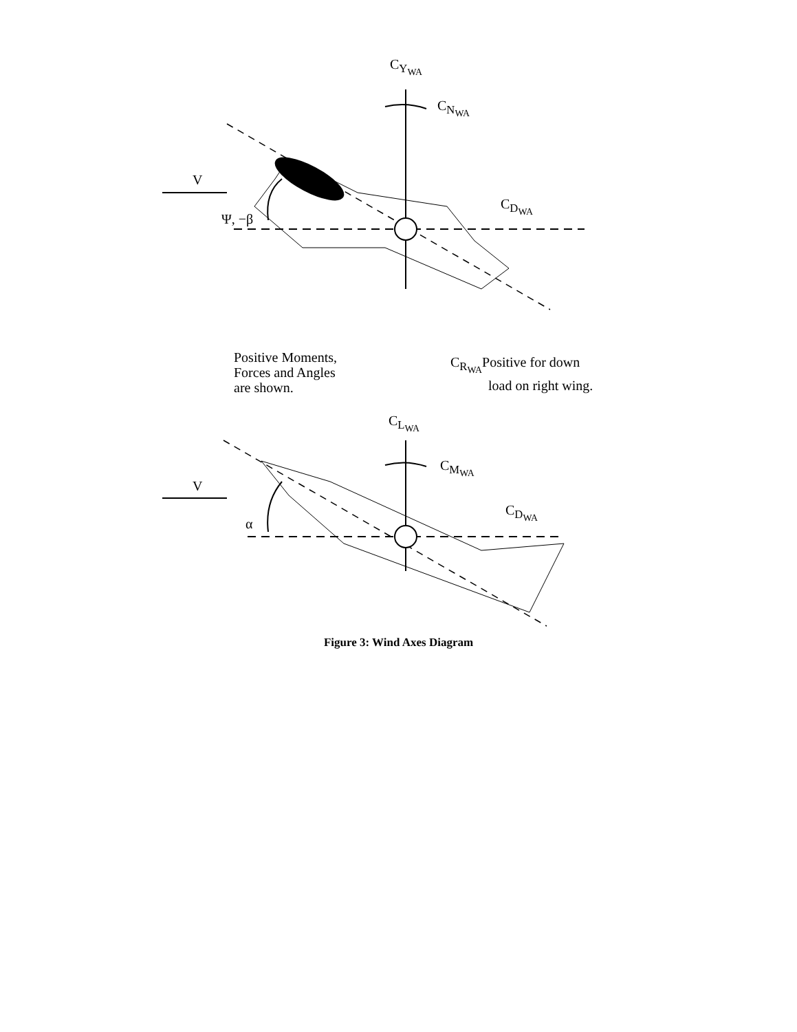C<sub>Y<sub>WA</sub></sub>
C<sub>N<sub>WA</sub></sub>
V
Ψ, −β
C<sub>D<sub>WA</sub></sub>
Positive Moments,
Forces and Angles
are shown.
C<sub>R<sub>WA</sub></sub>Positive for down
load on right wing.
C<sub>L<sub>WA</sub></sub>
C<sub>M<sub>WA</sub></sub>
V
α
C<sub>D<sub>WA</sub></sub>
Figure 3: Wind Axes Diagram